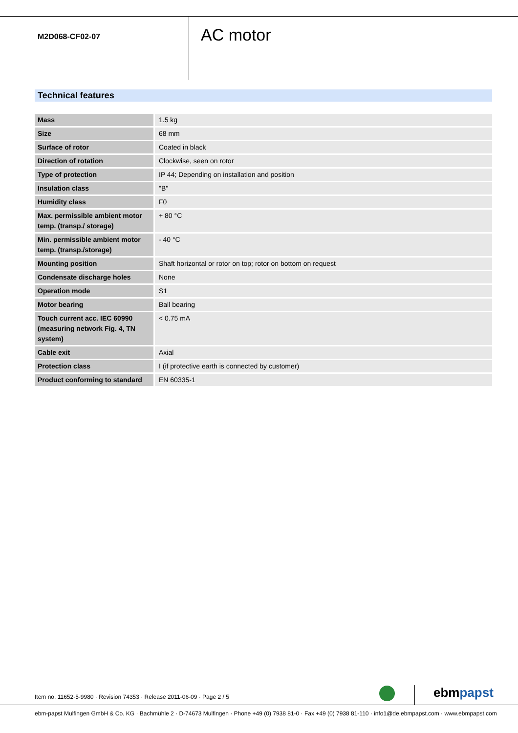M2D068-CF02-07
AC motor
Technical features
| Mass | 1.5 kg |
| Size | 68 mm |
| Surface of rotor | Coated in black |
| Direction of rotation | Clockwise, seen on rotor |
| Type of protection | IP 44; Depending on installation and position |
| Insulation class | "B" |
| Humidity class | F0 |
| Max. permissible ambient motor temp. (transp./ storage) | + 80 °C |
| Min. permissible ambient motor temp. (transp./storage) | - 40 °C |
| Mounting position | Shaft horizontal or rotor on top; rotor on bottom on request |
| Condensate discharge holes | None |
| Operation mode | S1 |
| Motor bearing | Ball bearing |
| Touch current acc. IEC 60990 (measuring network Fig. 4, TN system) | < 0.75 mA |
| Cable exit | Axial |
| Protection class | I (if protective earth is connected by customer) |
| Product conforming to standard | EN 60335-1 |
Item no. 11652-5-9980 · Revision 74353 · Release 2011-06-09 · Page 2 / 5
ebmpapst
ebm-papst Mulfingen GmbH & Co. KG · Bachmühle 2 · D-74673 Mulfingen · Phone +49 (0) 7938 81-0 · Fax +49 (0) 7938 81-110 · info1@de.ebmpapst.com · www.ebmpapst.com